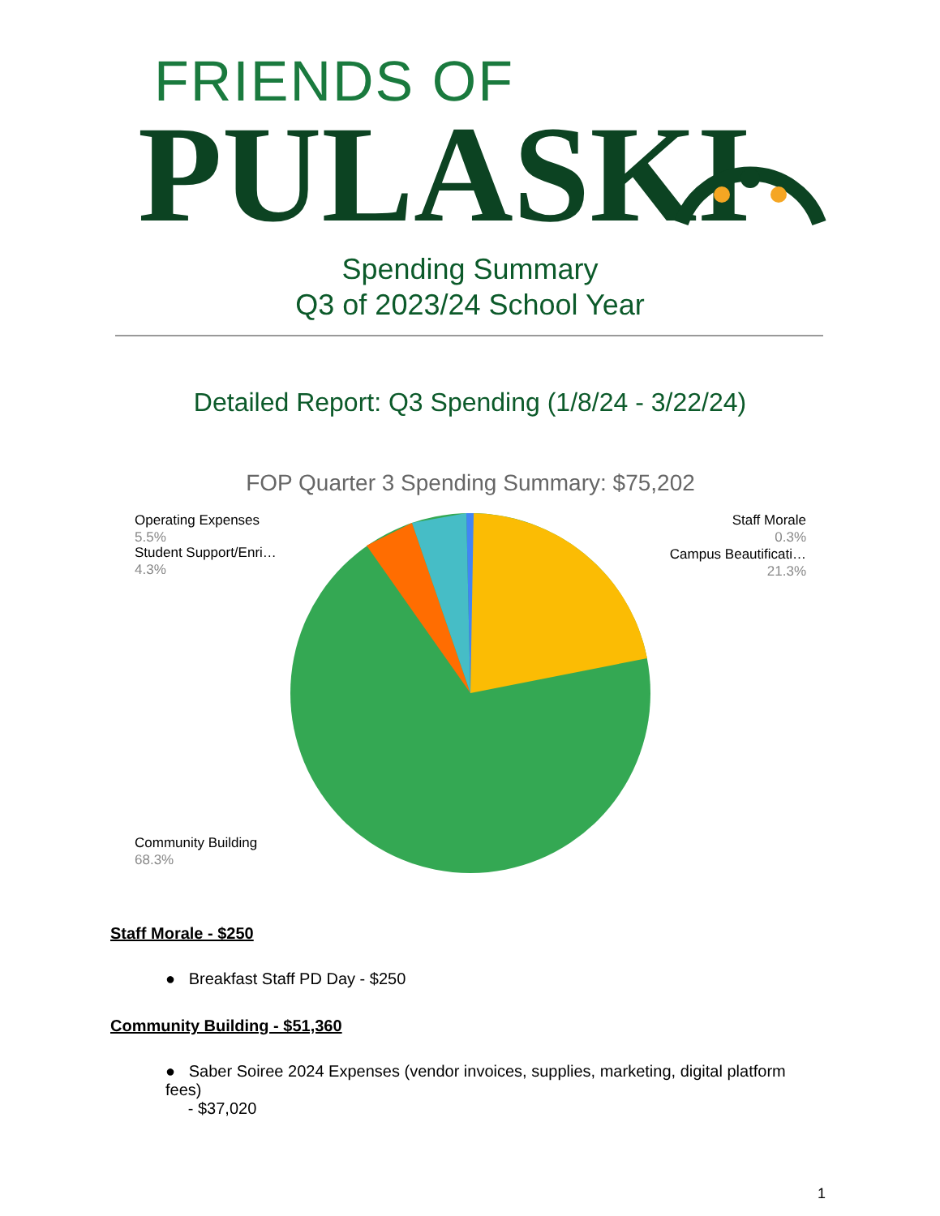FRIENDS OF
PULASKI
Spending Summary
Q3 of 2023/24 School Year
Detailed Report: Q3 Spending (1/8/24 - 3/22/24)
FOP Quarter 3 Spending Summary: $75,202
Operating Expenses
5.5%
Student Support/Enri…
4.3%
Staff Morale
0.3%
Campus Beautificati…
21.3%
Community Building
68.3%
Staff Morale - $250
● Breakfast Staff PD Day - $250
Community Building - $51,360
● Saber Soiree 2024 Expenses (vendor invoices, supplies, marketing, digital platform fees)
- $37,020
1